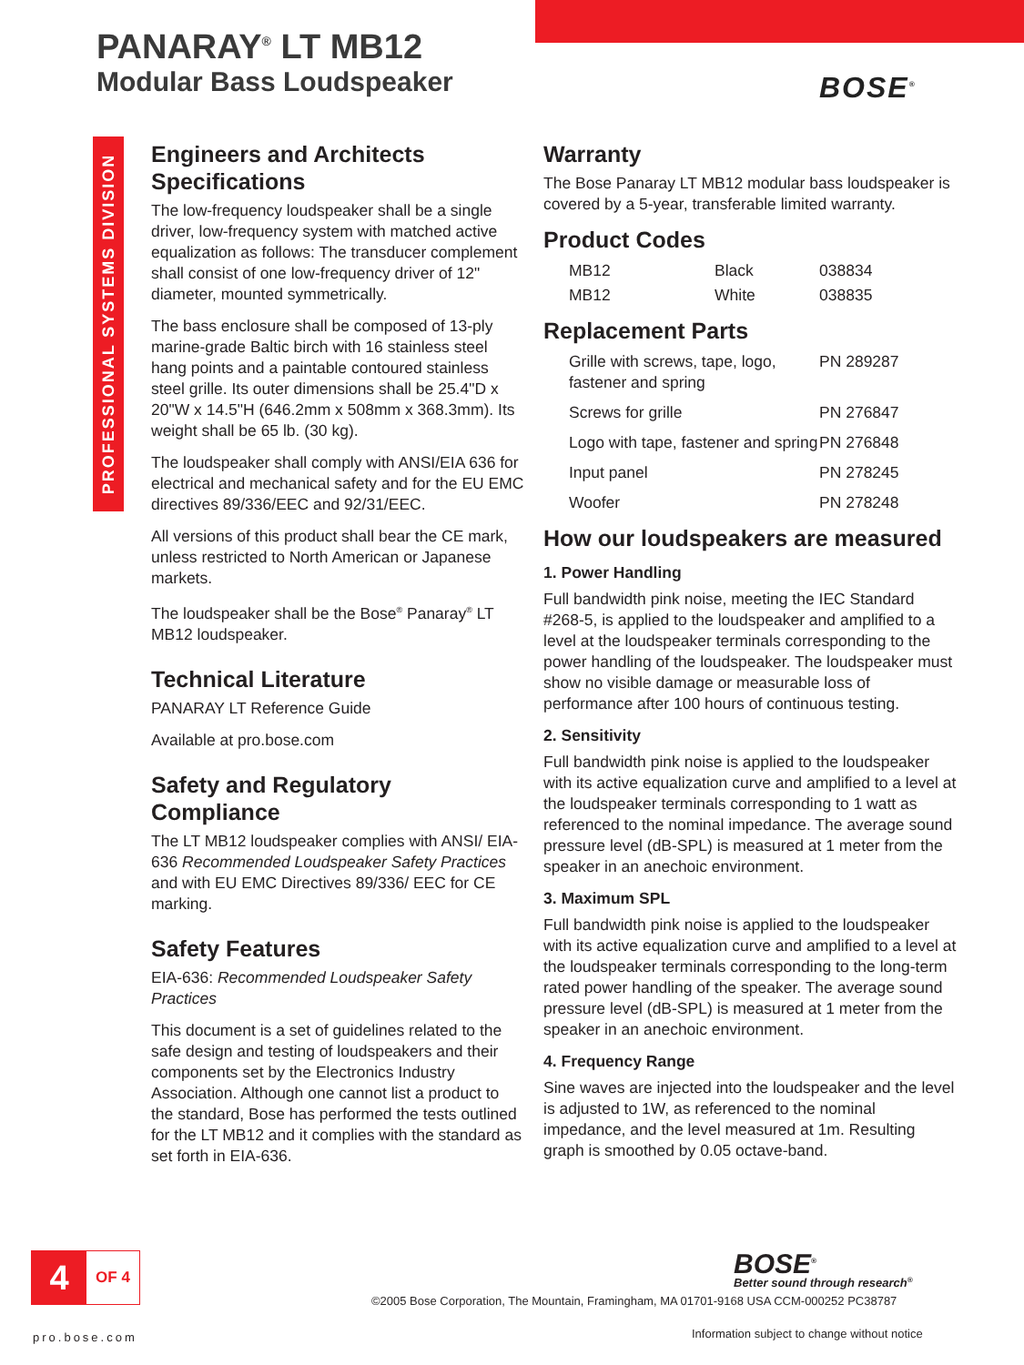PANARAY<sup>®</sup> LT MB12
Modular Bass Loudspeaker
BOSE<sup>®</sup>
PROFESSIONAL SYSTEMS DIVISION
Engineers and Architects Specifications
The low-frequency loudspeaker shall be a single driver, low-frequency system with matched active equalization as follows: The transducer complement shall consist of one low-frequency driver of 12" diameter, mounted symmetrically.
The bass enclosure shall be composed of 13-ply marine-grade Baltic birch with 16 stainless steel hang points and a paintable contoured stainless steel grille. Its outer dimensions shall be 25.4"D x 20"W x 14.5"H (646.2mm x 508mm x 368.3mm). Its weight shall be 65 lb. (30 kg).
The loudspeaker shall comply with ANSI/EIA 636 for electrical and mechanical safety and for the EU EMC directives 89/336/EEC and 92/31/EEC.
All versions of this product shall bear the CE mark, unless restricted to North American or Japanese markets.
The loudspeaker shall be the Bose<sup>®</sup> Panaray<sup>®</sup> LT MB12 loudspeaker.
Technical Literature
PANARAY LT Reference Guide
Available at pro.bose.com
Safety and Regulatory Compliance
The LT MB12 loudspeaker complies with ANSI/ EIA-636 Recommended Loudspeaker Safety Practices and with EU EMC Directives 89/336/ EEC for CE marking.
Safety Features
EIA-636: Recommended Loudspeaker Safety Practices
This document is a set of guidelines related to the safe design and testing of loudspeakers and their components set by the Electronics Industry Association. Although one cannot list a product to the standard, Bose has performed the tests outlined for the LT MB12 and it complies with the standard as set forth in EIA-636.
Warranty
The Bose Panaray LT MB12 modular bass loudspeaker is covered by a 5-year, transferable limited warranty.
Product Codes
| MB12 | Black | 038834 |
| MB12 | White | 038835 |
Replacement Parts
| Grille with screws, tape, logo, fastener and spring | PN 289287 |
| Screws for grille | PN 276847 |
| Logo with tape, fastener and spring | PN 276848 |
| Input panel | PN 278245 |
| Woofer | PN 278248 |
How our loudspeakers are measured
1. Power Handling
Full bandwidth pink noise, meeting the IEC Standard #268-5, is applied to the loudspeaker and amplified to a level at the loudspeaker terminals corresponding to the power handling of the loudspeaker. The loudspeaker must show no visible damage or measurable loss of performance after 100 hours of continuous testing.
2. Sensitivity
Full bandwidth pink noise is applied to the loudspeaker with its active equalization curve and amplified to a level at the loudspeaker terminals corresponding to 1 watt as referenced to the nominal impedance. The average sound pressure level (dB-SPL) is measured at 1 meter from the speaker in an anechoic environment.
3. Maximum SPL
Full bandwidth pink noise is applied to the loudspeaker with its active equalization curve and amplified to a level at the loudspeaker terminals corresponding to the long-term rated power handling of the speaker. The average sound pressure level (dB-SPL) is measured at 1 meter from the speaker in an anechoic environment.
4. Frequency Range
Sine waves are injected into the loudspeaker and the level is adjusted to 1W, as referenced to the nominal impedance, and the level measured at 1m. Resulting graph is smoothed by 0.05 octave-band.
4
OF 4
BOSE<sup>®</sup>
Better sound through research<sup>®</sup>
©2005 Bose Corporation, The Mountain, Framingham, MA 01701-9168 USA CCM-000252 PC38787
pro.bose.com
Information subject to change without notice